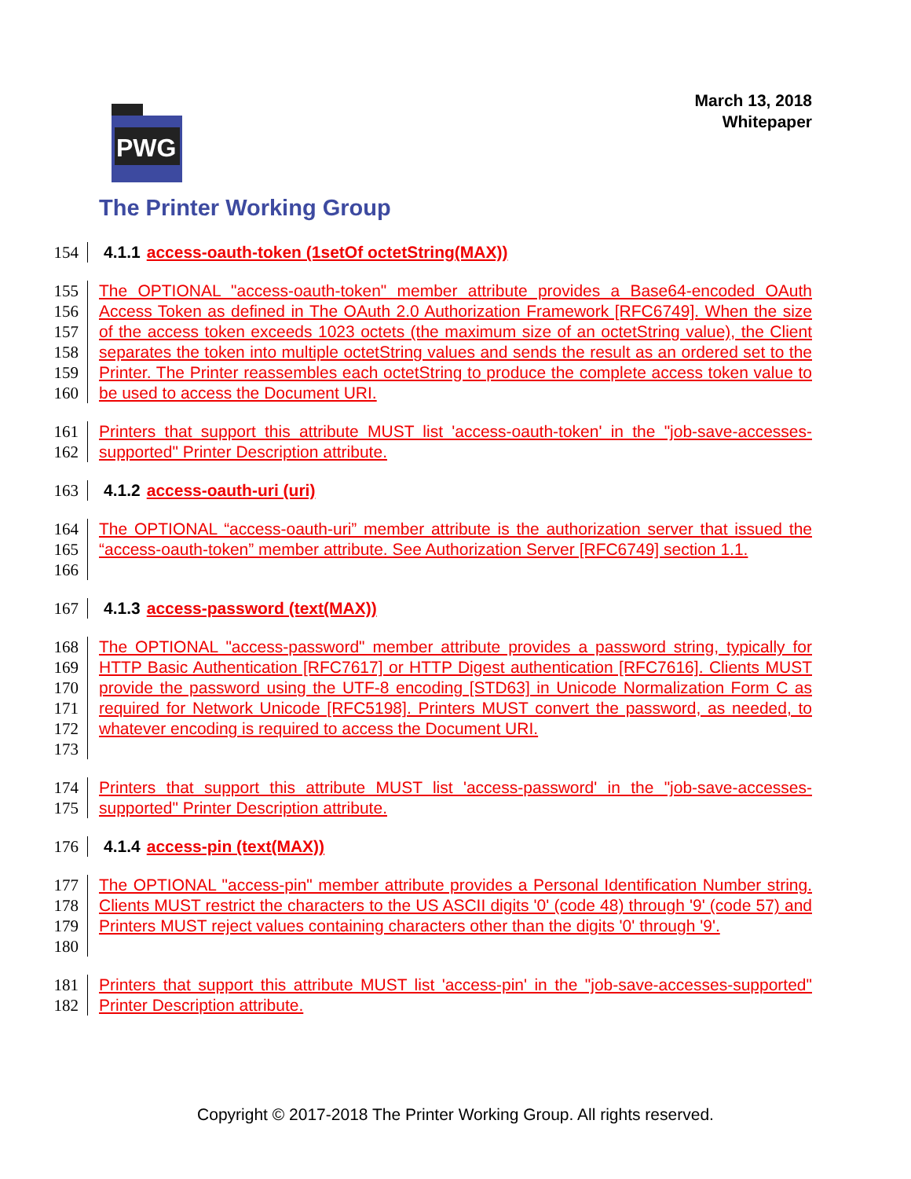March 13, 2018
Whitepaper
PWG
The Printer Working Group
154 4.1.1 access-oauth-token (1setOf octetString(MAX))
155
156
157
158
159
160
The OPTIONAL "access-oauth-token" member attribute provides a Base64-encoded OAuth Access Token as defined in The OAuth 2.0 Authorization Framework [RFC6749]. When the size of the access token exceeds 1023 octets (the maximum size of an octetString value), the Client separates the token into multiple octetString values and sends the result as an ordered set to the Printer. The Printer reassembles each octetString to produce the complete access token value to be used to access the Document URI.
161
162
Printers that support this attribute MUST list 'access-oauth-token' in the "job-save-accesses-supported" Printer Description attribute.
163 4.1.2 access-oauth-uri (uri)
164
165
166
The OPTIONAL “access-oauth-uri” member attribute is the authorization server that issued the “access-oauth-token” member attribute. See Authorization Server [RFC6749] section 1.1.
167 4.1.3 access-password (text(MAX))
168
169
170
171
172
173
The OPTIONAL "access-password" member attribute provides a password string, typically for HTTP Basic Authentication [RFC7617] or HTTP Digest authentication [RFC7616]. Clients MUST provide the password using the UTF-8 encoding [STD63] in Unicode Normalization Form C as required for Network Unicode [RFC5198]. Printers MUST convert the password, as needed, to whatever encoding is required to access the Document URI.
174
175
Printers that support this attribute MUST list 'access-password' in the "job-save-accesses-supported" Printer Description attribute.
176 4.1.4 access-pin (text(MAX))
177
178
179
180
The OPTIONAL "access-pin" member attribute provides a Personal Identification Number string. Clients MUST restrict the characters to the US ASCII digits '0' (code 48) through '9' (code 57) and Printers MUST reject values containing characters other than the digits '0' through '9'.
181
182
Printers that support this attribute MUST list 'access-pin' in the "job-save-accesses-supported" Printer Description attribute.
Copyright © 2017-2018 The Printer Working Group. All rights reserved.